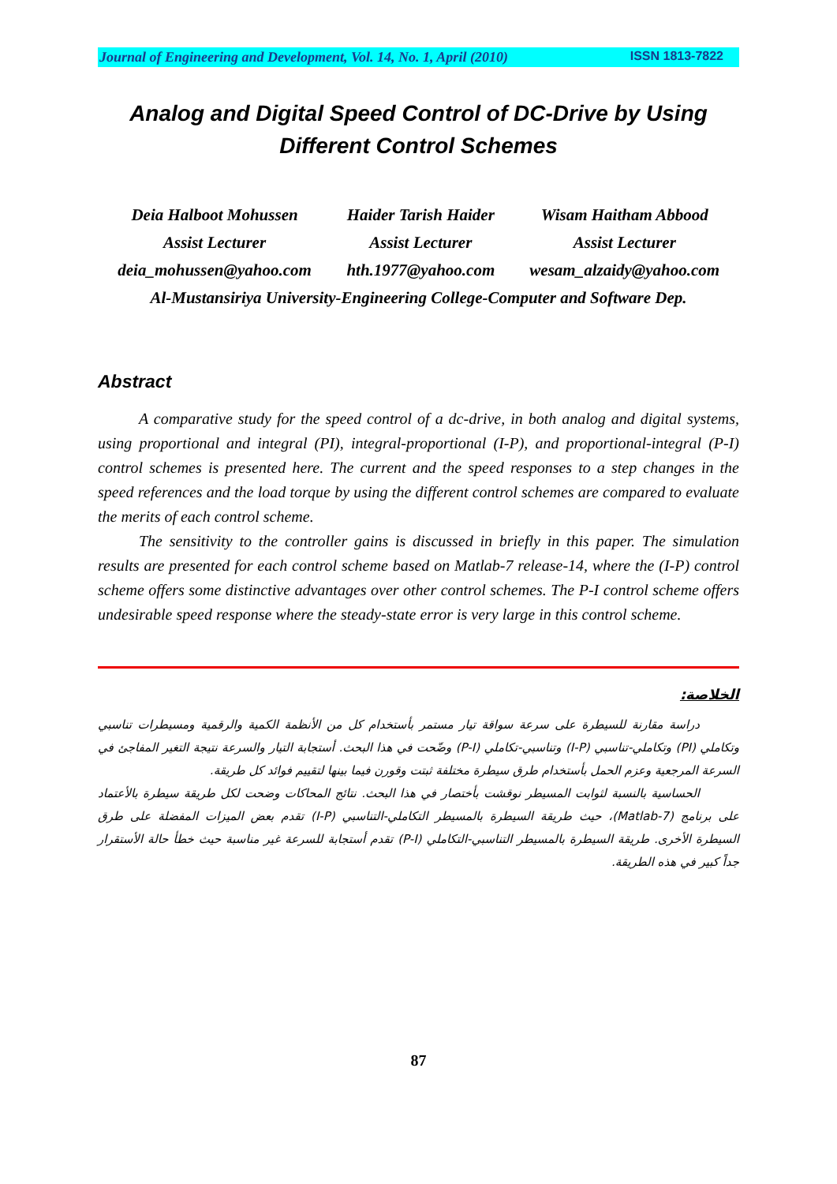Journal of Engineering and Development, Vol. 14, No. 1, April (2010) ISSN 1813-7822
Analog and Digital Speed Control of DC-Drive by Using
Different Control Schemes
| Deia Halboot Mohussen | Haider Tarish Haider | Wisam Haitham Abbood |
| Assist Lecturer | Assist Lecturer | Assist Lecturer |
| deia_mohussen@yahoo.com | hth.1977@yahoo.com | wesam_alzaidy@yahoo.com |
| Al-Mustansiriya University-Engineering College-Computer and Software Dep. | | |
Abstract
A comparative study for the speed control of a dc-drive, in both analog and digital systems, using proportional and integral (PI), integral-proportional (I-P), and proportional-integral (P-I) control schemes is presented here. The current and the speed responses to a step changes in the speed references and the load torque by using the different control schemes are compared to evaluate the merits of each control scheme.
The sensitivity to the controller gains is discussed in briefly in this paper. The simulation results are presented for each control scheme based on Matlab-7 release-14, where the (I-P) control scheme offers some distinctive advantages over other control schemes. The P-I control scheme offers undesirable speed response where the steady-state error is very large in this control scheme.
الخلاصة:
دراسة مقارنة للسيطرة على سرعة سواقة تيار مستمر بأستخدام كل من الأنظمة الكمية والرقمية ومسيطرات تناسبي وتكاملي (PI) وتكاملي-تناسبي (I-P) وتناسبي-تكاملي (P-I) وضّحت في هذا البحث. أستجابة التيار والسرعة نتيجة التغير المفاجئ في السرعة المرجعية وعزم الحمل بأستخدام طرق سيطرة مختلفة ثبتت وقورن فيما بينها لتقييم فوائد كل طريقة.
الحساسية بالنسبة لثوابت المسيطر نوقشت بأختصار في هذا البحث. نتائج المحاكات وضحت لكل طريقة سيطرة بالأعتماد على برنامج (Matlab-7)، حيث طريقة السيطرة بالمسيطر التكاملي-التناسبي (I-P) تقدم بعض الميزات المفضلة على طرق السيطرة الأخرى. طريقة السيطرة بالمسيطر التناسبي-التكاملي (P-I) تقدم أستجابة للسرعة غير مناسبة حيث خطأ حالة الأستقرار جداً كبير في هذه الطريقة.
87